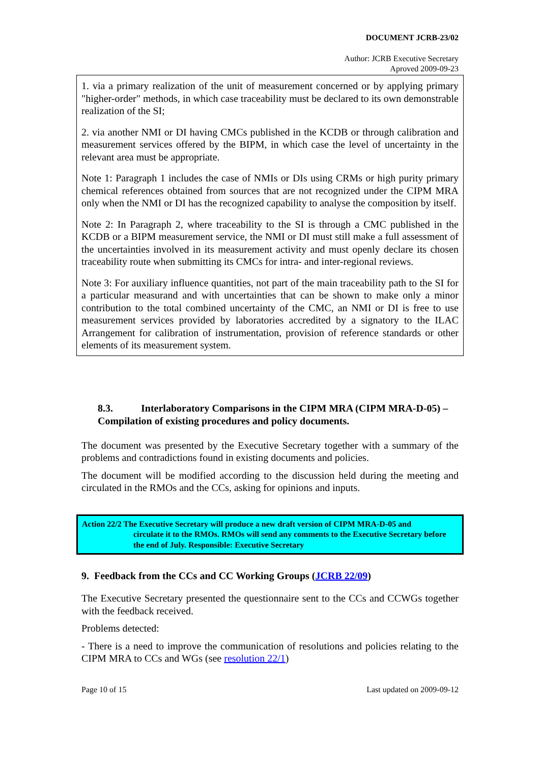DOCUMENT JCRB-23/02
Author: JCRB Executive Secretary
Aproved 2009-09-23
1. via a primary realization of the unit of measurement concerned or by applying primary "higher-order" methods, in which case traceability must be declared to its own demonstrable realization of the SI;
2. via another NMI or DI having CMCs published in the KCDB or through calibration and measurement services offered by the BIPM, in which case the level of uncertainty in the relevant area must be appropriate.
Note 1: Paragraph 1 includes the case of NMIs or DIs using CRMs or high purity primary chemical references obtained from sources that are not recognized under the CIPM MRA only when the NMI or DI has the recognized capability to analyse the composition by itself.
Note 2: In Paragraph 2, where traceability to the SI is through a CMC published in the KCDB or a BIPM measurement service, the NMI or DI must still make a full assessment of the uncertainties involved in its measurement activity and must openly declare its chosen traceability route when submitting its CMCs for intra- and inter-regional reviews.
Note 3: For auxiliary influence quantities, not part of the main traceability path to the SI for a particular measurand and with uncertainties that can be shown to make only a minor contribution to the total combined uncertainty of the CMC, an NMI or DI is free to use measurement services provided by laboratories accredited by a signatory to the ILAC Arrangement for calibration of instrumentation, provision of reference standards or other elements of its measurement system.
8.3. Interlaboratory Comparisons in the CIPM MRA (CIPM MRA-D-05) – Compilation of existing procedures and policy documents.
The document was presented by the Executive Secretary together with a summary of the problems and contradictions found in existing documents and policies.
The document will be modified according to the discussion held during the meeting and circulated in the RMOs and the CCs, asking for opinions and inputs.
Action 22/2 The Executive Secretary will produce a new draft version of CIPM MRA-D-05 and
circulate it to the RMOs. RMOs will send any comments to the Executive Secretary before the end of July. Responsible: Executive Secretary
9. Feedback from the CCs and CC Working Groups (JCRB 22/09)
The Executive Secretary presented the questionnaire sent to the CCs and CCWGs together with the feedback received.
Problems detected:
- There is a need to improve the communication of resolutions and policies relating to the CIPM MRA to CCs and WGs (see resolution 22/1)
Page 10 of 15 Last updated on 2009-09-12